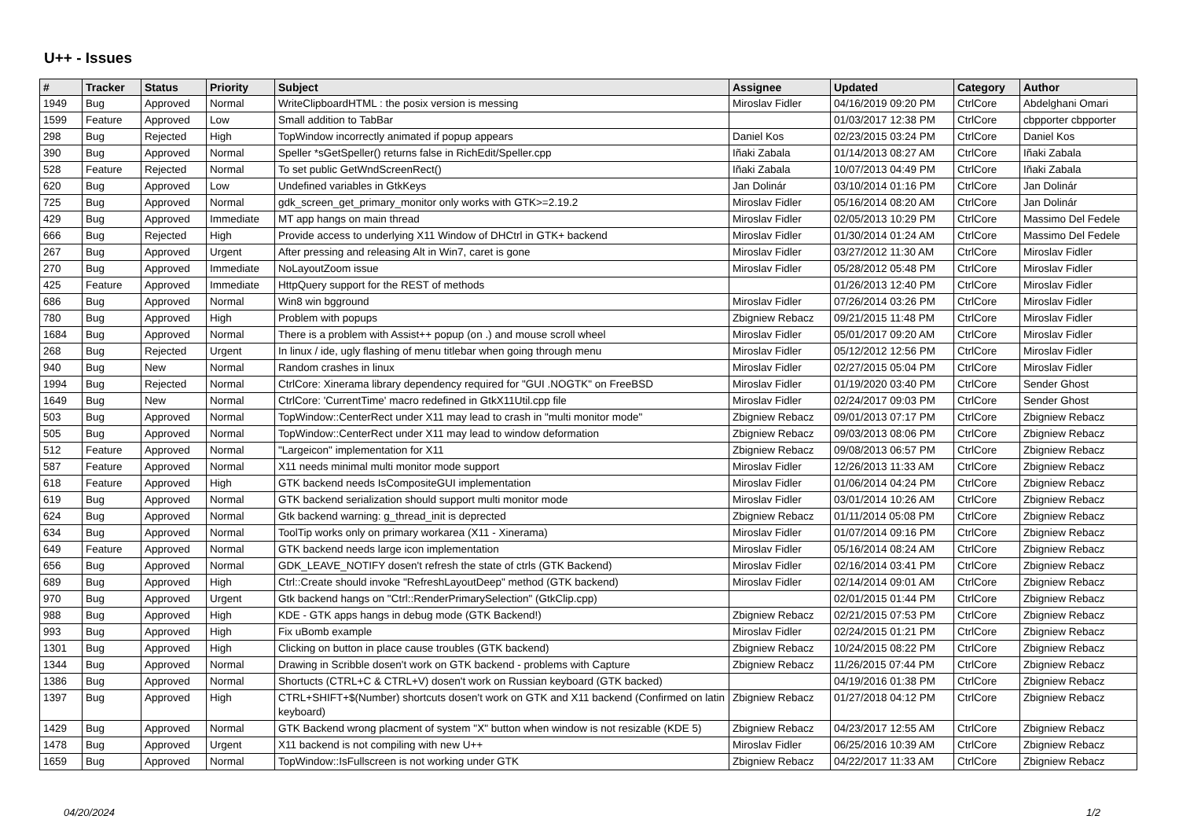U++ - Issues
| # | Tracker | Status | Priority | Subject | Assignee | Updated | Category | Author |
| --- | --- | --- | --- | --- | --- | --- | --- | --- |
| 1949 | Bug | Approved | Normal | WriteClipboardHTML : the posix version is messing | Miroslav Fidler | 04/16/2019 09:20 PM | CtrlCore | Abdelghani Omari |
| 1599 | Feature | Approved | Low | Small addition to TabBar | | 01/03/2017 12:38 PM | CtrlCore | cbpporter cbpporter |
| 298 | Bug | Rejected | High | TopWindow incorrectly animated if popup appears | Daniel Kos | 02/23/2015 03:24 PM | CtrlCore | Daniel Kos |
| 390 | Bug | Approved | Normal | Speller *sGetSpeller() returns false in RichEdit/Speller.cpp | Iñaki Zabala | 01/14/2013 08:27 AM | CtrlCore | Iñaki Zabala |
| 528 | Feature | Rejected | Normal | To set public GetWndScreenRect() | Iñaki Zabala | 10/07/2013 04:49 PM | CtrlCore | Iñaki Zabala |
| 620 | Bug | Approved | Low | Undefined variables in GtkKeys | Jan Dolinár | 03/10/2014 01:16 PM | CtrlCore | Jan Dolinár |
| 725 | Bug | Approved | Normal | gdk_screen_get_primary_monitor only works with GTK>=2.19.2 | Miroslav Fidler | 05/16/2014 08:20 AM | CtrlCore | Jan Dolinár |
| 429 | Bug | Approved | Immediate | MT app hangs on main thread | Miroslav Fidler | 02/05/2013 10:29 PM | CtrlCore | Massimo Del Fedele |
| 666 | Bug | Rejected | High | Provide access to underlying X11 Window of DHCtrl in GTK+ backend | Miroslav Fidler | 01/30/2014 01:24 AM | CtrlCore | Massimo Del Fedele |
| 267 | Bug | Approved | Urgent | After pressing and releasing Alt in Win7, caret is gone | Miroslav Fidler | 03/27/2012 11:30 AM | CtrlCore | Miroslav Fidler |
| 270 | Bug | Approved | Immediate | NoLayoutZoom issue | Miroslav Fidler | 05/28/2012 05:48 PM | CtrlCore | Miroslav Fidler |
| 425 | Feature | Approved | Immediate | HttpQuery support for the REST of methods | | 01/26/2013 12:40 PM | CtrlCore | Miroslav Fidler |
| 686 | Bug | Approved | Normal | Win8 win bgground | Miroslav Fidler | 07/26/2014 03:26 PM | CtrlCore | Miroslav Fidler |
| 780 | Bug | Approved | High | Problem with popups | Zbigniew Rebacz | 09/21/2015 11:48 PM | CtrlCore | Miroslav Fidler |
| 1684 | Bug | Approved | Normal | There is a problem with Assist++ popup (on .) and mouse scroll wheel | Miroslav Fidler | 05/01/2017 09:20 AM | CtrlCore | Miroslav Fidler |
| 268 | Bug | Rejected | Urgent | In linux / ide, ugly flashing of menu titlebar when going through menu | Miroslav Fidler | 05/12/2012 12:56 PM | CtrlCore | Miroslav Fidler |
| 940 | Bug | New | Normal | Random crashes in linux | Miroslav Fidler | 02/27/2015 05:04 PM | CtrlCore | Miroslav Fidler |
| 1994 | Bug | Rejected | Normal | CtrlCore: Xinerama library dependency required for "GUI .NOGTK" on FreeBSD | Miroslav Fidler | 01/19/2020 03:40 PM | CtrlCore | Sender Ghost |
| 1649 | Bug | New | Normal | CtrlCore: 'CurrentTime' macro redefined in GtkX11Util.cpp file | Miroslav Fidler | 02/24/2017 09:03 PM | CtrlCore | Sender Ghost |
| 503 | Bug | Approved | Normal | TopWindow::CenterRect under X11 may lead to crash in "multi monitor mode" | Zbigniew Rebacz | 09/01/2013 07:17 PM | CtrlCore | Zbigniew Rebacz |
| 505 | Bug | Approved | Normal | TopWindow::CenterRect under X11 may lead to window deformation | Zbigniew Rebacz | 09/03/2013 08:06 PM | CtrlCore | Zbigniew Rebacz |
| 512 | Feature | Approved | Normal | "Largeicon" implementation for X11 | Zbigniew Rebacz | 09/08/2013 06:57 PM | CtrlCore | Zbigniew Rebacz |
| 587 | Feature | Approved | Normal | X11 needs minimal multi monitor mode support | Miroslav Fidler | 12/26/2013 11:33 AM | CtrlCore | Zbigniew Rebacz |
| 618 | Feature | Approved | High | GTK backend needs IsCompositeGUI implementation | Miroslav Fidler | 01/06/2014 04:24 PM | CtrlCore | Zbigniew Rebacz |
| 619 | Bug | Approved | Normal | GTK backend serialization should support multi monitor mode | Miroslav Fidler | 03/01/2014 10:26 AM | CtrlCore | Zbigniew Rebacz |
| 624 | Bug | Approved | Normal | Gtk backend warning: g_thread_init is deprected | Zbigniew Rebacz | 01/11/2014 05:08 PM | CtrlCore | Zbigniew Rebacz |
| 634 | Bug | Approved | Normal | ToolTip works only on primary workarea (X11 - Xinerama) | Miroslav Fidler | 01/07/2014 09:16 PM | CtrlCore | Zbigniew Rebacz |
| 649 | Feature | Approved | Normal | GTK backend needs large icon implementation | Miroslav Fidler | 05/16/2014 08:24 AM | CtrlCore | Zbigniew Rebacz |
| 656 | Bug | Approved | Normal | GDK_LEAVE_NOTIFY dosen't refresh the state of ctrls (GTK Backend) | Miroslav Fidler | 02/16/2014 03:41 PM | CtrlCore | Zbigniew Rebacz |
| 689 | Bug | Approved | High | Ctrl::Create should invoke "RefreshLayoutDeep" method (GTK backend) | Miroslav Fidler | 02/14/2014 09:01 AM | CtrlCore | Zbigniew Rebacz |
| 970 | Bug | Approved | Urgent | Gtk backend hangs on "Ctrl::RenderPrimarySelection" (GtkClip.cpp) | | 02/01/2015 01:44 PM | CtrlCore | Zbigniew Rebacz |
| 988 | Bug | Approved | High | KDE - GTK apps hangs in debug mode (GTK Backend!) | Zbigniew Rebacz | 02/21/2015 07:53 PM | CtrlCore | Zbigniew Rebacz |
| 993 | Bug | Approved | High | Fix uBomb example | Miroslav Fidler | 02/24/2015 01:21 PM | CtrlCore | Zbigniew Rebacz |
| 1301 | Bug | Approved | High | Clicking on button in place cause troubles (GTK backend) | Zbigniew Rebacz | 10/24/2015 08:22 PM | CtrlCore | Zbigniew Rebacz |
| 1344 | Bug | Approved | Normal | Drawing in Scribble dosen't work on GTK backend - problems with Capture | Zbigniew Rebacz | 11/26/2015 07:44 PM | CtrlCore | Zbigniew Rebacz |
| 1386 | Bug | Approved | Normal | Shortucts (CTRL+C & CTRL+V) dosen't work on Russian keyboard (GTK backed) | | 04/19/2016 01:38 PM | CtrlCore | Zbigniew Rebacz |
| 1397 | Bug | Approved | High | CTRL+SHIFT+$(Number) shortcuts dosen't work on GTK and X11 backend (Confirmed on latin keyboard) | Zbigniew Rebacz | 01/27/2018 04:12 PM | CtrlCore | Zbigniew Rebacz |
| 1429 | Bug | Approved | Normal | GTK Backend wrong placment of system "X" button when window is not resizable (KDE 5) | Zbigniew Rebacz | 04/23/2017 12:55 AM | CtrlCore | Zbigniew Rebacz |
| 1478 | Bug | Approved | Urgent | X11 backend is not compiling with new U++ | Miroslav Fidler | 06/25/2016 10:39 AM | CtrlCore | Zbigniew Rebacz |
| 1659 | Bug | Approved | Normal | TopWindow::IsFullscreen is not working under GTK | Zbigniew Rebacz | 04/22/2017 11:33 AM | CtrlCore | Zbigniew Rebacz |
04/20/2024 1/2